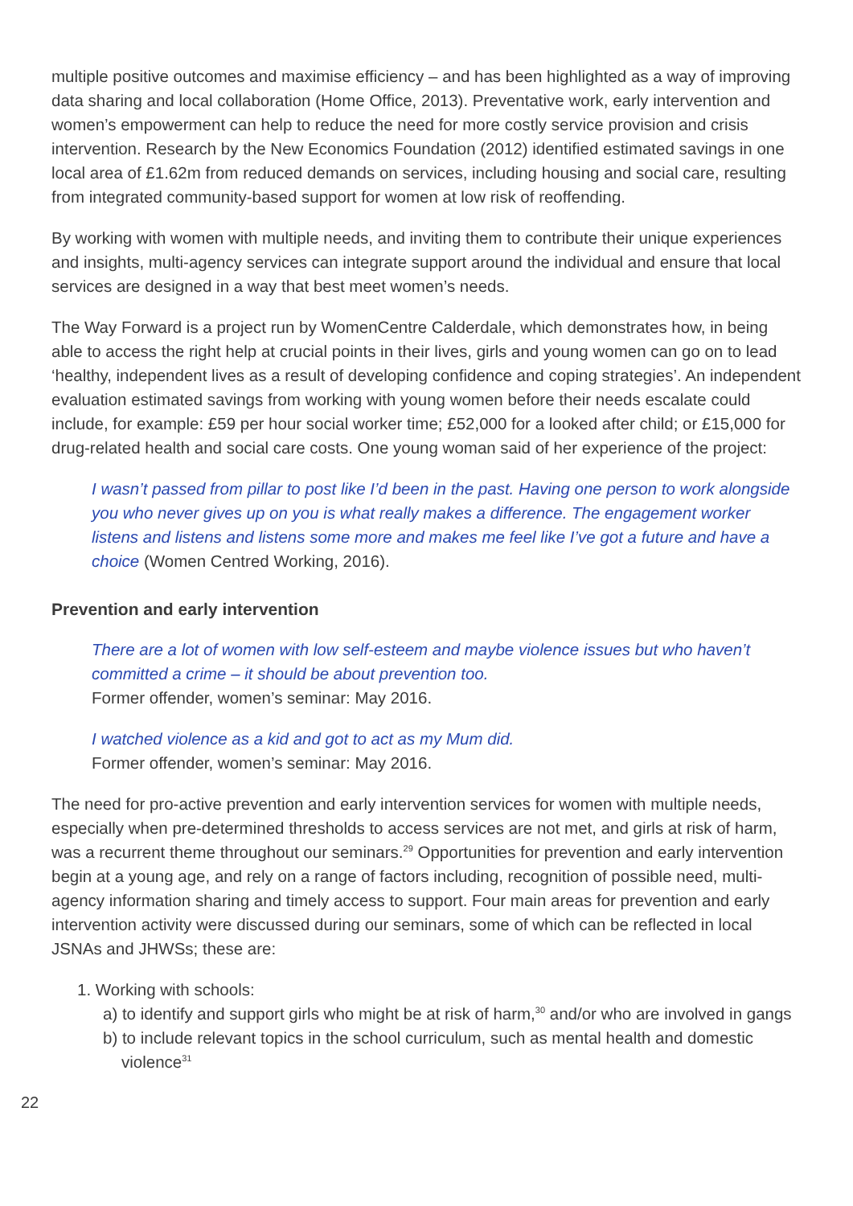multiple positive outcomes and maximise efficiency – and has been highlighted as a way of improving data sharing and local collaboration (Home Office, 2013). Preventative work, early intervention and women’s empowerment can help to reduce the need for more costly service provision and crisis intervention. Research by the New Economics Foundation (2012) identified estimated savings in one local area of £1.62m from reduced demands on services, including housing and social care, resulting from integrated community-based support for women at low risk of reoffending.
By working with women with multiple needs, and inviting them to contribute their unique experiences and insights, multi-agency services can integrate support around the individual and ensure that local services are designed in a way that best meet women’s needs.
The Way Forward is a project run by WomenCentre Calderdale, which demonstrates how, in being able to access the right help at crucial points in their lives, girls and young women can go on to lead ‘healthy, independent lives as a result of developing confidence and coping strategies’. An independent evaluation estimated savings from working with young women before their needs escalate could include, for example: £59 per hour social worker time; £52,000 for a looked after child; or £15,000 for drug-related health and social care costs. One young woman said of her experience of the project:
I wasn’t passed from pillar to post like I’d been in the past. Having one person to work alongside you who never gives up on you is what really makes a difference. The engagement worker listens and listens and listens some more and makes me feel like I’ve got a future and have a choice (Women Centred Working, 2016).
Prevention and early intervention
There are a lot of women with low self-esteem and maybe violence issues but who haven’t committed a crime – it should be about prevention too.
Former offender, women’s seminar: May 2016.
I watched violence as a kid and got to act as my Mum did.
Former offender, women’s seminar: May 2016.
The need for pro-active prevention and early intervention services for women with multiple needs, especially when pre-determined thresholds to access services are not met, and girls at risk of harm, was a recurrent theme throughout our seminars.<sup>29</sup> Opportunities for prevention and early intervention begin at a young age, and rely on a range of factors including, recognition of possible need, multi-agency information sharing and timely access to support. Four main areas for prevention and early intervention activity were discussed during our seminars, some of which can be reflected in local JSNAs and JHWSs; these are:
1. Working with schools:
a) to identify and support girls who might be at risk of harm,<sup>30</sup> and/or who are involved in gangs
b) to include relevant topics in the school curriculum, such as mental health and domestic violence<sup>31</sup>
22